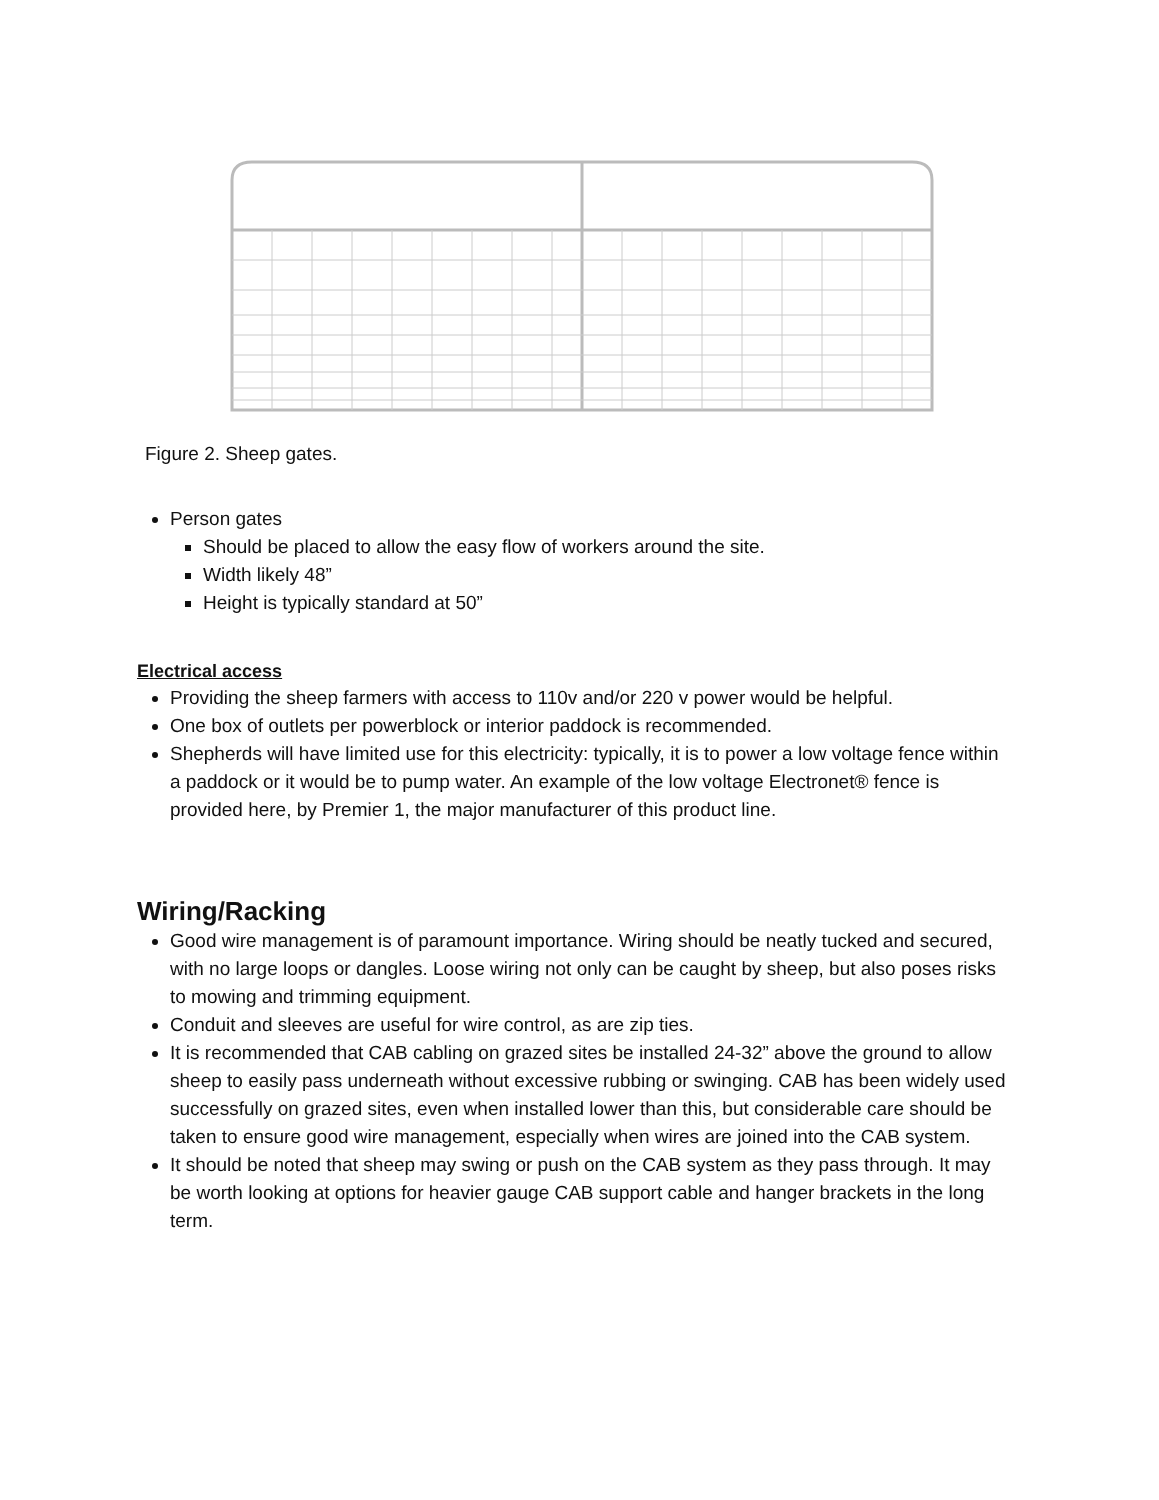Figure 2. Sheep gates.
Person gates
Should be placed to allow the easy flow of workers around the site.
Width likely 48”
Height is typically standard at 50”
Electrical access
Providing the sheep farmers with access to 110v and/or 220 v power would be helpful.
One box of outlets per powerblock or interior paddock is recommended.
Shepherds will have limited use for this electricity: typically, it is to power a low voltage fence within a paddock or it would be to pump water. An example of the low voltage Electronet® fence is provided here, by Premier 1, the major manufacturer of this product line.
Wiring/Racking
Good wire management is of paramount importance. Wiring should be neatly tucked and secured, with no large loops or dangles. Loose wiring not only can be caught by sheep, but also poses risks to mowing and trimming equipment.
Conduit and sleeves are useful for wire control, as are zip ties.
It is recommended that CAB cabling on grazed sites be installed 24-32” above the ground to allow sheep to easily pass underneath without excessive rubbing or swinging. CAB has been widely used successfully on grazed sites, even when installed lower than this, but considerable care should be taken to ensure good wire management, especially when wires are joined into the CAB system.
It should be noted that sheep may swing or push on the CAB system as they pass through. It may be worth looking at options for heavier gauge CAB support cable and hanger brackets in the long term.